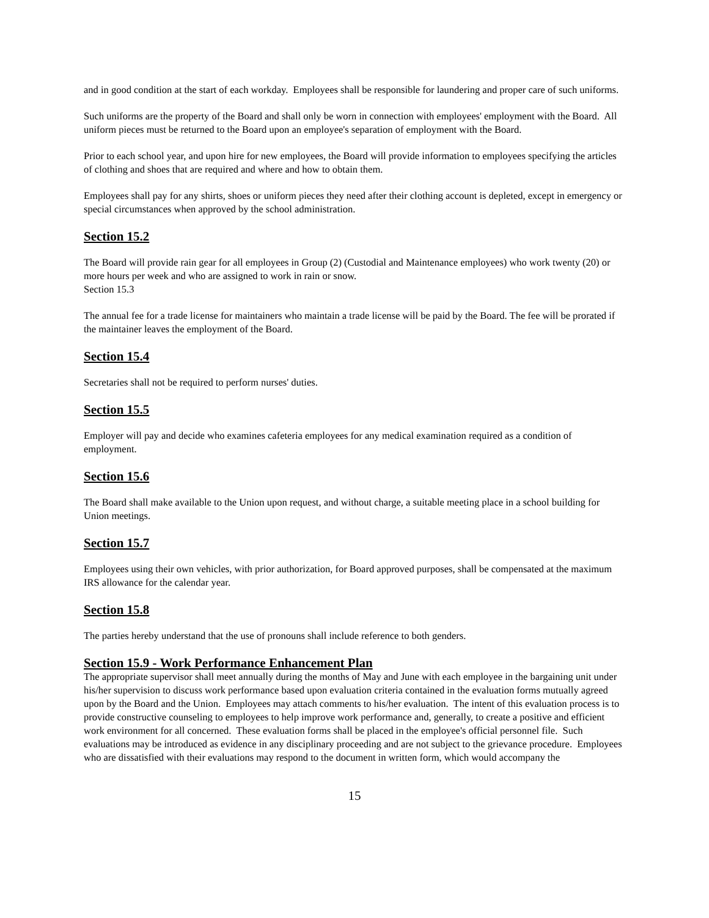and in good condition at the start of each workday. Employees shall be responsible for laundering and proper care of such uniforms.
Such uniforms are the property of the Board and shall only be worn in connection with employees' employment with the Board. All uniform pieces must be returned to the Board upon an employee's separation of employment with the Board.
Prior to each school year, and upon hire for new employees, the Board will provide information to employees specifying the articles of clothing and shoes that are required and where and how to obtain them.
Employees shall pay for any shirts, shoes or uniform pieces they need after their clothing account is depleted, except in emergency or special circumstances when approved by the school administration.
Section 15.2
The Board will provide rain gear for all employees in Group (2) (Custodial and Maintenance employees) who work twenty (20) or more hours per week and who are assigned to work in rain or snow.
Section 15.3
The annual fee for a trade license for maintainers who maintain a trade license will be paid by the Board. The fee will be prorated if the maintainer leaves the employment of the Board.
Section 15.4
Secretaries shall not be required to perform nurses' duties.
Section 15.5
Employer will pay and decide who examines cafeteria employees for any medical examination required as a condition of employment.
Section 15.6
The Board shall make available to the Union upon request, and without charge, a suitable meeting place in a school building for Union meetings.
Section 15.7
Employees using their own vehicles, with prior authorization, for Board approved purposes, shall be compensated at the maximum IRS allowance for the calendar year.
Section 15.8
The parties hereby understand that the use of pronouns shall include reference to both genders.
Section 15.9 - Work Performance Enhancement Plan
The appropriate supervisor shall meet annually during the months of May and June with each employee in the bargaining unit under his/her supervision to discuss work performance based upon evaluation criteria contained in the evaluation forms mutually agreed upon by the Board and the Union. Employees may attach comments to his/her evaluation. The intent of this evaluation process is to provide constructive counseling to employees to help improve work performance and, generally, to create a positive and efficient work environment for all concerned. These evaluation forms shall be placed in the employee's official personnel file. Such evaluations may be introduced as evidence in any disciplinary proceeding and are not subject to the grievance procedure. Employees who are dissatisfied with their evaluations may respond to the document in written form, which would accompany the
15